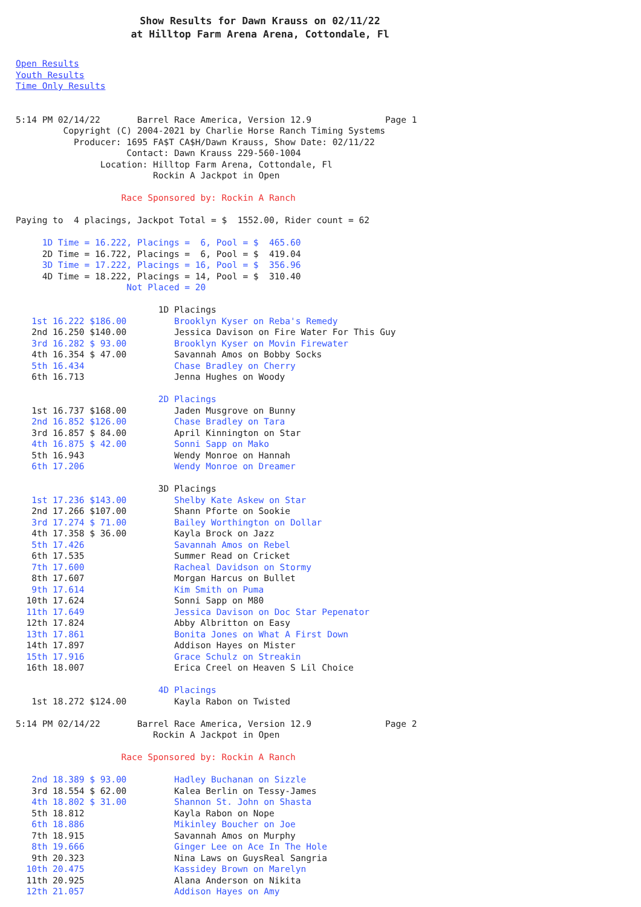Show Results for Dawn Krauss on 02/11/22
at Hilltop Farm Arena Arena, Cottondale, Fl
Open Results
Youth Results
Time Only Results
5:14 PM 02/14/22       Barrel Race America, Version 12.9              Page 1
         Copyright (C) 2004-2021 by Charlie Horse Ranch Timing Systems
           Producer: 1695 FA$T CA$H/Dawn Krauss, Show Date: 02/11/22
                     Contact: Dawn Krauss 229-560-1004
                Location: Hilltop Farm Arena, Cottondale, Fl
                          Rockin A Jackpot in Open

                    Race Sponsored by: Rockin A Ranch

Paying to  4 placings, Jackpot Total = $  1552.00, Rider count = 62

     1D Time = 16.222, Placings =  6, Pool = $  465.60
     2D Time = 16.722, Placings =  6, Pool = $  419.04
     3D Time = 17.222, Placings = 16, Pool = $  356.96
     4D Time = 18.222, Placings = 14, Pool = $  310.40
                     Not Placed = 20

                           1D Placings
   1st 16.222 $186.00         Brooklyn Kyser on Reba's Remedy
   2nd 16.250 $140.00         Jessica Davison on Fire Water For This Guy
   3rd 16.282 $ 93.00         Brooklyn Kyser on Movin Firewater
   4th 16.354 $ 47.00         Savannah Amos on Bobby Socks
   5th 16.434                 Chase Bradley on Cherry
   6th 16.713                 Jenna Hughes on Woody

                           2D Placings
   1st 16.737 $168.00         Jaden Musgrove on Bunny
   2nd 16.852 $126.00         Chase Bradley on Tara
   3rd 16.857 $ 84.00         April Kinnington on Star
   4th 16.875 $ 42.00         Sonni Sapp on Mako
   5th 16.943                 Wendy Monroe on Hannah
   6th 17.206                 Wendy Monroe on Dreamer

                           3D Placings
   1st 17.236 $143.00         Shelby Kate Askew on Star
   2nd 17.266 $107.00         Shann Pforte on Sookie
   3rd 17.274 $ 71.00         Bailey Worthington on Dollar
   4th 17.358 $ 36.00         Kayla Brock on Jazz
   5th 17.426                 Savannah Amos on Rebel
   6th 17.535                 Summer Read on Cricket
   7th 17.600                 Racheal Davidson on Stormy
   8th 17.607                 Morgan Harcus on Bullet
   9th 17.614                 Kim Smith on Puma
  10th 17.624                 Sonni Sapp on M80
  11th 17.649                 Jessica Davison on Doc Star Pepenator
  12th 17.824                 Abby Albritton on Easy
  13th 17.861                 Bonita Jones on What A First Down
  14th 17.897                 Addison Hayes on Mister
  15th 17.916                 Grace Schulz on Streakin
  16th 18.007                 Erica Creel on Heaven S Lil Choice

                           4D Placings
   1st 18.272 $124.00         Kayla Rabon on Twisted

5:14 PM 02/14/22       Barrel Race America, Version 12.9              Page 2
                          Rockin A Jackpot in Open

                    Race Sponsored by: Rockin A Ranch

   2nd 18.389 $ 93.00         Hadley Buchanan on Sizzle
   3rd 18.554 $ 62.00         Kalea Berlin on Tessy-James
   4th 18.802 $ 31.00         Shannon St. John on Shasta
   5th 18.812                 Kayla Rabon on Nope
   6th 18.886                 Mikinley Boucher on Joe
   7th 18.915                 Savannah Amos on Murphy
   8th 19.666                 Ginger Lee on Ace In The Hole
   9th 20.323                 Nina Laws on GuysReal Sangria
  10th 20.475                 Kassidey Brown on Marelyn
  11th 20.925                 Alana Anderson on Nikita
  12th 21.057                 Addison Hayes on Amy